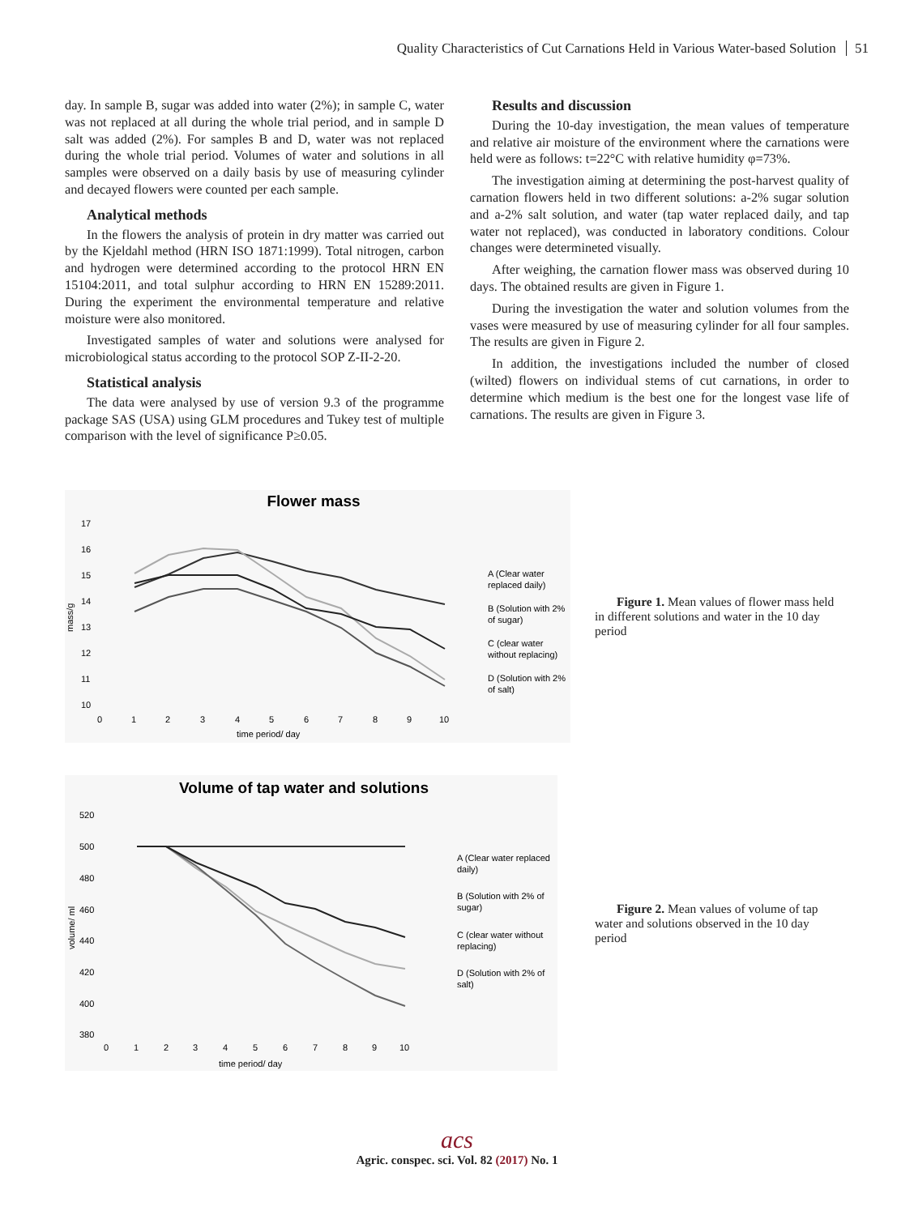Quality Characteristics of Cut Carnations Held in Various Water-based Solution 51
day. In sample B, sugar was added into water (2%); in sample C, water was not replaced at all during the whole trial period, and in sample D salt was added (2%). For samples B and D, water was not replaced during the whole trial period. Volumes of water and solutions in all samples were observed on a daily basis by use of measuring cylinder and decayed flowers were counted per each sample.
Analytical methods
In the flowers the analysis of protein in dry matter was carried out by the Kjeldahl method (HRN ISO 1871:1999). Total nitrogen, carbon and hydrogen were determined according to the protocol HRN EN 15104:2011, and total sulphur according to HRN EN 15289:2011. During the experiment the environmental temperature and relative moisture were also monitored.
Investigated samples of water and solutions were analysed for microbiological status according to the protocol SOP Z-II-2-20.
Statistical analysis
The data were analysed by use of version 9.3 of the programme package SAS (USA) using GLM procedures and Tukey test of multiple comparison with the level of significance P≥0.05.
Results and discussion
During the 10-day investigation, the mean values of temperature and relative air moisture of the environment where the carnations were held were as follows: t=22°C with relative humidity φ=73%.
The investigation aiming at determining the post-harvest quality of carnation flowers held in two different solutions: a-2% sugar solution and a-2% salt solution, and water (tap water replaced daily, and tap water not replaced), was conducted in laboratory conditions. Colour changes were determineted visually.
After weighing, the carnation flower mass was observed during 10 days. The obtained results are given in Figure 1.
During the investigation the water and solution volumes from the vases were measured by use of measuring cylinder for all four samples. The results are given in Figure 2.
In addition, the investigations included the number of closed (wilted) flowers on individual stems of cut carnations, in order to determine which medium is the best one for the longest vase life of carnations. The results are given in Figure 3.
Flower mass
17
16
15
14
13
12
11
10
0
1
2
3
4
5
6
7
8
9
10
time period/ day
mass/g
A (Clear water
replaced daily)
B (Solution with 2%
of sugar)
C (clear water
without replacing)
D (Solution with 2%
of salt)
Figure 1. Mean values of flower mass held in different solutions and water in the 10 day period
Volume of tap water and solutions
520
500
480
460
440
420
400
380
0
1
2
3
4
5
6
7
8
9
10
time period/ day
volume/ ml
A (Clear water replaced
daily)
B (Solution with 2% of
sugar)
C (clear water without
replacing)
D (Solution with 2% of
salt)
Figure 2. Mean values of volume of tap water and solutions observed in the 10 day period
acs
Agric. conspec. sci. Vol. 82 (2017) No. 1